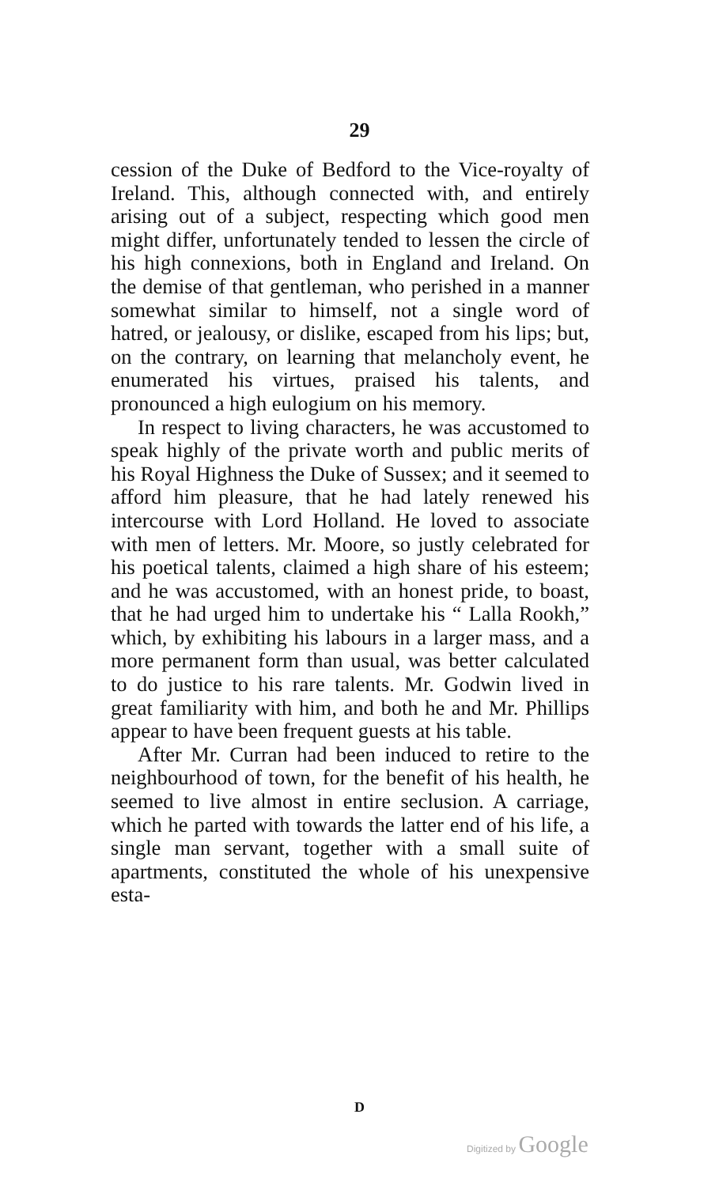29
cession of the Duke of Bedford to the Vice-royalty of Ireland. This, although connected with, and entirely arising out of a subject, respecting which good men might differ, unfortunately tended to lessen the circle of his high connexions, both in England and Ireland. On the demise of that gentleman, who perished in a manner somewhat similar to himself, not a single word of hatred, or jealousy, or dislike, escaped from his lips; but, on the contrary, on learning that melancholy event, he enumerated his virtues, praised his talents, and pronounced a high eulogium on his memory.
In respect to living characters, he was accustomed to speak highly of the private worth and public merits of his Royal Highness the Duke of Sussex; and it seemed to afford him pleasure, that he had lately renewed his intercourse with Lord Holland. He loved to associate with men of letters. Mr. Moore, so justly celebrated for his poetical talents, claimed a high share of his esteem; and he was accustomed, with an honest pride, to boast, that he had urged him to undertake his “ Lalla Rookh,” which, by exhibiting his labours in a larger mass, and a more permanent form than usual, was better calculated to do justice to his rare talents. Mr. Godwin lived in great familiarity with him, and both he and Mr. Phillips appear to have been frequent guests at his table.
After Mr. Curran had been induced to retire to the neighbourhood of town, for the benefit of his health, he seemed to live almost in entire seclusion. A carriage, which he parted with towards the latter end of his life, a single man servant, together with a small suite of apartments, constituted the whole of his unexpensive esta-
D
Digitized by Google